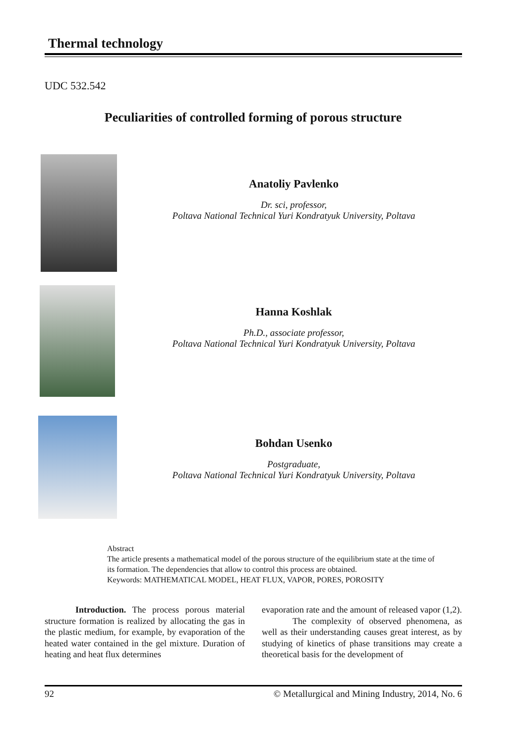Thermal technology
UDC 532.542
Peculiarities of controlled forming of porous structure
Anatoliy Pavlenko
Dr. sci, professor,
Poltava National Technical Yuri Kondratyuk University, Poltava
Hanna Koshlak
Ph.D., associate professor,
Poltava National Technical Yuri Kondratyuk University, Poltava
Bohdan Usenko
Postgraduate,
Poltava National Technical Yuri Kondratyuk University, Poltava
Abstract
The article presents a mathematical model of the porous structure of the equilibrium state at the time of its formation. The dependencies that allow to control this process are obtained.
Keywords: MATHEMATICAL MODEL, HEAT FLUX, VAPOR, PORES, POROSITY
Introduction. The process porous material structure formation is realized by allocating the gas in the plastic medium, for example, by evaporation of the heated water contained in the gel mixture. Duration of heating and heat flux determines
evaporation rate and the amount of released vapor (1,2).
The complexity of observed phenomena, as well as their understanding causes great interest, as by studying of kinetics of phase transitions may create a theoretical basis for the development of
92 © Metallurgical and Mining Industry, 2014, No. 6